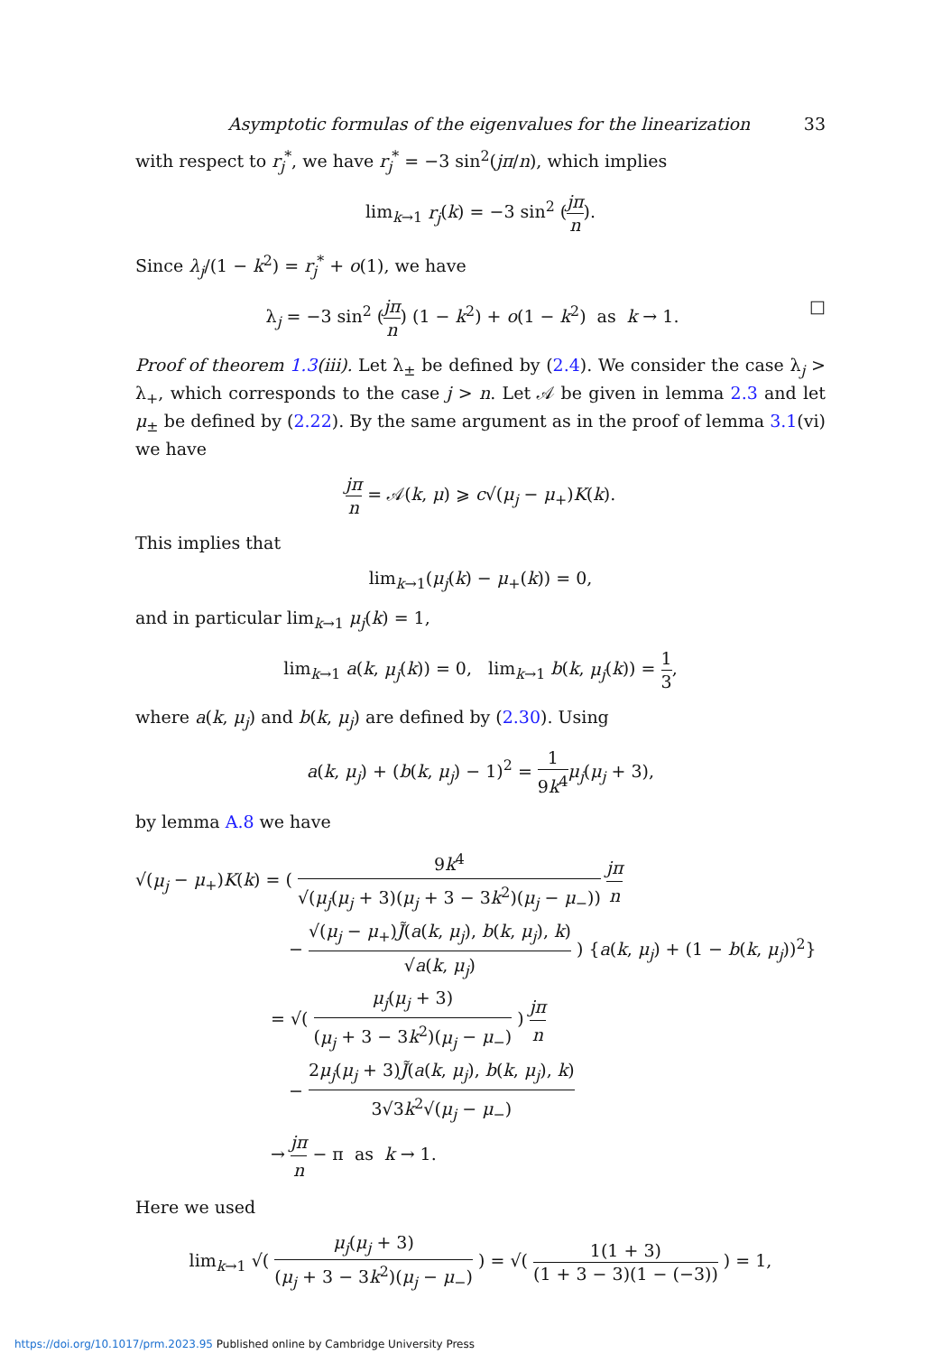Asymptotic formulas of the eigenvalues for the linearization 33
with respect to r<sub>j</sub><sup>*</sup>, we have r<sub>j</sub><sup>*</sup> = −3 sin<sup>2</sup>(jπ/n), which implies
lim<sub>k→1</sub> r<sub>j</sub>(k) = −3 sin<sup>2</sup> (jπ n).
Since λ<sub>j</sub>/(1 − k<sup>2</sup>) = r<sub>j</sub><sup>*</sup> + o(1), we have
λ<sub>j</sub> = −3 sin<sup>2</sup> (jπ n) (1 − k<sup>2</sup>) + o(1 − k<sup>2</sup>) as k → 1. □
Proof of theorem 1.3(iii). Let λ<sub>±</sub> be defined by (2.4). We consider the case λ<sub>j</sub> > λ<sub>+</sub>, which corresponds to the case j > n. Let 𝒜 be given in lemma 2.3 and let μ<sub>±</sub> be defined by (2.22). By the same argument as in the proof of lemma 3.1(vi) we have
jπ n = 𝒜(k, μ) ⩾ c√(μ<sub>j</sub> − μ<sub>+</sub>)K(k).
This implies that
lim<sub>k→1</sub>(μ<sub>j</sub>(k) − μ<sub>+</sub>(k)) = 0,
and in particular lim<sub>k→1</sub> μ<sub>j</sub>(k) = 1,
lim<sub>k→1</sub> a(k, μ<sub>j</sub>(k)) = 0, lim<sub>k→1</sub> b(k, μ<sub>j</sub>(k)) = 1 3,
where a(k, μ<sub>j</sub>) and b(k, μ<sub>j</sub>) are defined by (2.30). Using
a(k, μ<sub>j</sub>) + (b(k, μ<sub>j</sub>) − 1)<sup>2</sup> = 1 9k<sup>4</sup> μ<sub>j</sub>(μ<sub>j</sub> + 3),
by lemma A.8 we have
√(μ<sub>j</sub> − μ<sub>+</sub>)K(k) = ( 9k<sup>4</sup> √(μ<sub>j</sub>(μ<sub>j</sub> + 3)(μ<sub>j</sub> + 3 − 3k<sup>2</sup>)(μ<sub>j</sub> − μ<sub>−</sub>)) jπ n
− √(μ<sub>j</sub> − μ<sub>+</sub>)J̃(a(k, μ<sub>j</sub>), b(k, μ<sub>j</sub>), k) √a(k, μ<sub>j</sub>) ) {a(k, μ<sub>j</sub>) + (1 − b(k, μ<sub>j</sub>))<sup>2</sup>}
= √( μ<sub>j</sub>(μ<sub>j</sub> + 3) (μ<sub>j</sub> + 3 − 3k<sup>2</sup>)(μ<sub>j</sub> − μ<sub>−</sub>) ) jπ n
− 2μ<sub>j</sub>(μ<sub>j</sub> + 3)J̃(a(k, μ<sub>j</sub>), b(k, μ<sub>j</sub>), k) 3√3k<sup>2</sup>√(μ<sub>j</sub> − μ<sub>−</sub>)
→ jπ n − π as k → 1.
Here we used
lim<sub>k→1</sub> √( μ<sub>j</sub>(μ<sub>j</sub> + 3) (μ<sub>j</sub> + 3 − 3k<sup>2</sup>)(μ<sub>j</sub> − μ<sub>−</sub>) ) = √( 1(1 + 3) (1 + 3 − 3)(1 − (−3)) ) = 1,
https://doi.org/10.1017/prm.2023.95 Published online by Cambridge University Press